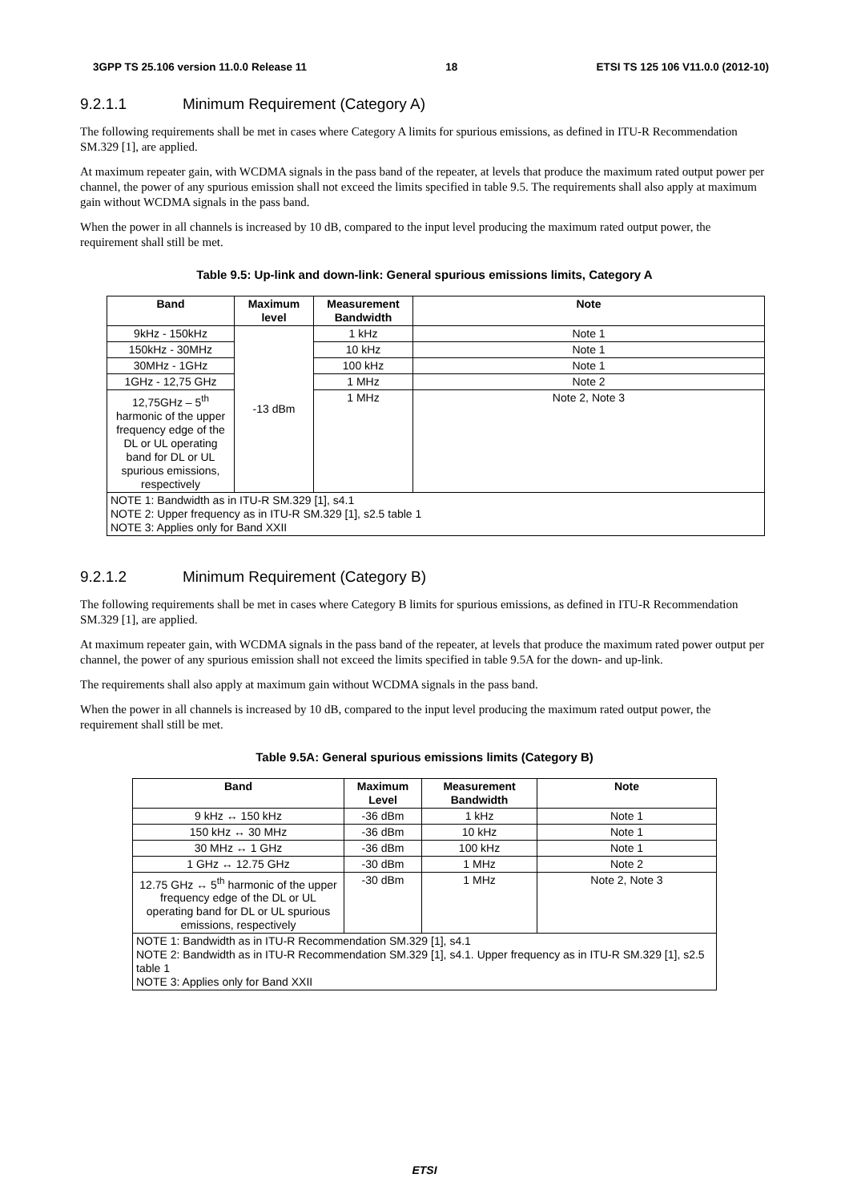3GPP TS 25.106 version 11.0.0 Release 11 18 ETSI TS 125 106 V11.0.0 (2012-10)
9.2.1.1 Minimum Requirement (Category A)
The following requirements shall be met in cases where Category A limits for spurious emissions, as defined in ITU-R Recommendation SM.329 [1], are applied.
At maximum repeater gain, with WCDMA signals in the pass band of the repeater, at levels that produce the maximum rated output power per channel, the power of any spurious emission shall not exceed the limits specified in table 9.5. The requirements shall also apply at maximum gain without WCDMA signals in the pass band.
When the power in all channels is increased by 10 dB, compared to the input level producing the maximum rated output power, the requirement shall still be met.
Table 9.5: Up-link and down-link: General spurious emissions limits, Category A
| Band | Maximum level | Measurement Bandwidth | Note |
| --- | --- | --- | --- |
| 9kHz - 150kHz | -13 dBm | 1 kHz | Note 1 |
| 150kHz - 30MHz | | 10 kHz | Note 1 |
| 30MHz - 1GHz | | 100 kHz | Note 1 |
| 1GHz - 12,75 GHz | | 1 MHz | Note 2 |
| 12,75GHz – 5<sup>th</sup> harmonic of the upper frequency edge of the DL or UL operating band for DL or UL spurious emissions, respectively | | 1 MHz | Note 2, Note 3 |
| NOTE 1: Bandwidth as in ITU-R SM.329 [1], s4.1 NOTE 2: Upper frequency as in ITU-R SM.329 [1], s2.5 table 1 NOTE 3: Applies only for Band XXII | | | |
9.2.1.2 Minimum Requirement (Category B)
The following requirements shall be met in cases where Category B limits for spurious emissions, as defined in ITU-R Recommendation SM.329 [1], are applied.
At maximum repeater gain, with WCDMA signals in the pass band of the repeater, at levels that produce the maximum rated power output per channel, the power of any spurious emission shall not exceed the limits specified in table 9.5A for the down- and up-link.
The requirements shall also apply at maximum gain without WCDMA signals in the pass band.
When the power in all channels is increased by 10 dB, compared to the input level producing the maximum rated output power, the requirement shall still be met.
Table 9.5A: General spurious emissions limits (Category B)
| Band | Maximum Level | Measurement Bandwidth | Note |
| --- | --- | --- | --- |
| 9 kHz ↔ 150 kHz | -36 dBm | 1 kHz | Note 1 |
| 150 kHz ↔ 30 MHz | -36 dBm | 10 kHz | Note 1 |
| 30 MHz ↔ 1 GHz | -36 dBm | 100 kHz | Note 1 |
| 1 GHz ↔ 12.75 GHz | -30 dBm | 1 MHz | Note 2 |
| 12.75 GHz ↔ 5<sup>th</sup> harmonic of the upper frequency edge of the DL or UL operating band for DL or UL spurious emissions, respectively | -30 dBm | 1 MHz | Note 2, Note 3 |
| NOTE 1: Bandwidth as in ITU-R Recommendation SM.329 [1], s4.1 NOTE 2: Bandwidth as in ITU-R Recommendation SM.329 [1], s4.1. Upper frequency as in ITU-R SM.329 [1], s2.5 table 1 NOTE 3: Applies only for Band XXII | | | |
ETSI